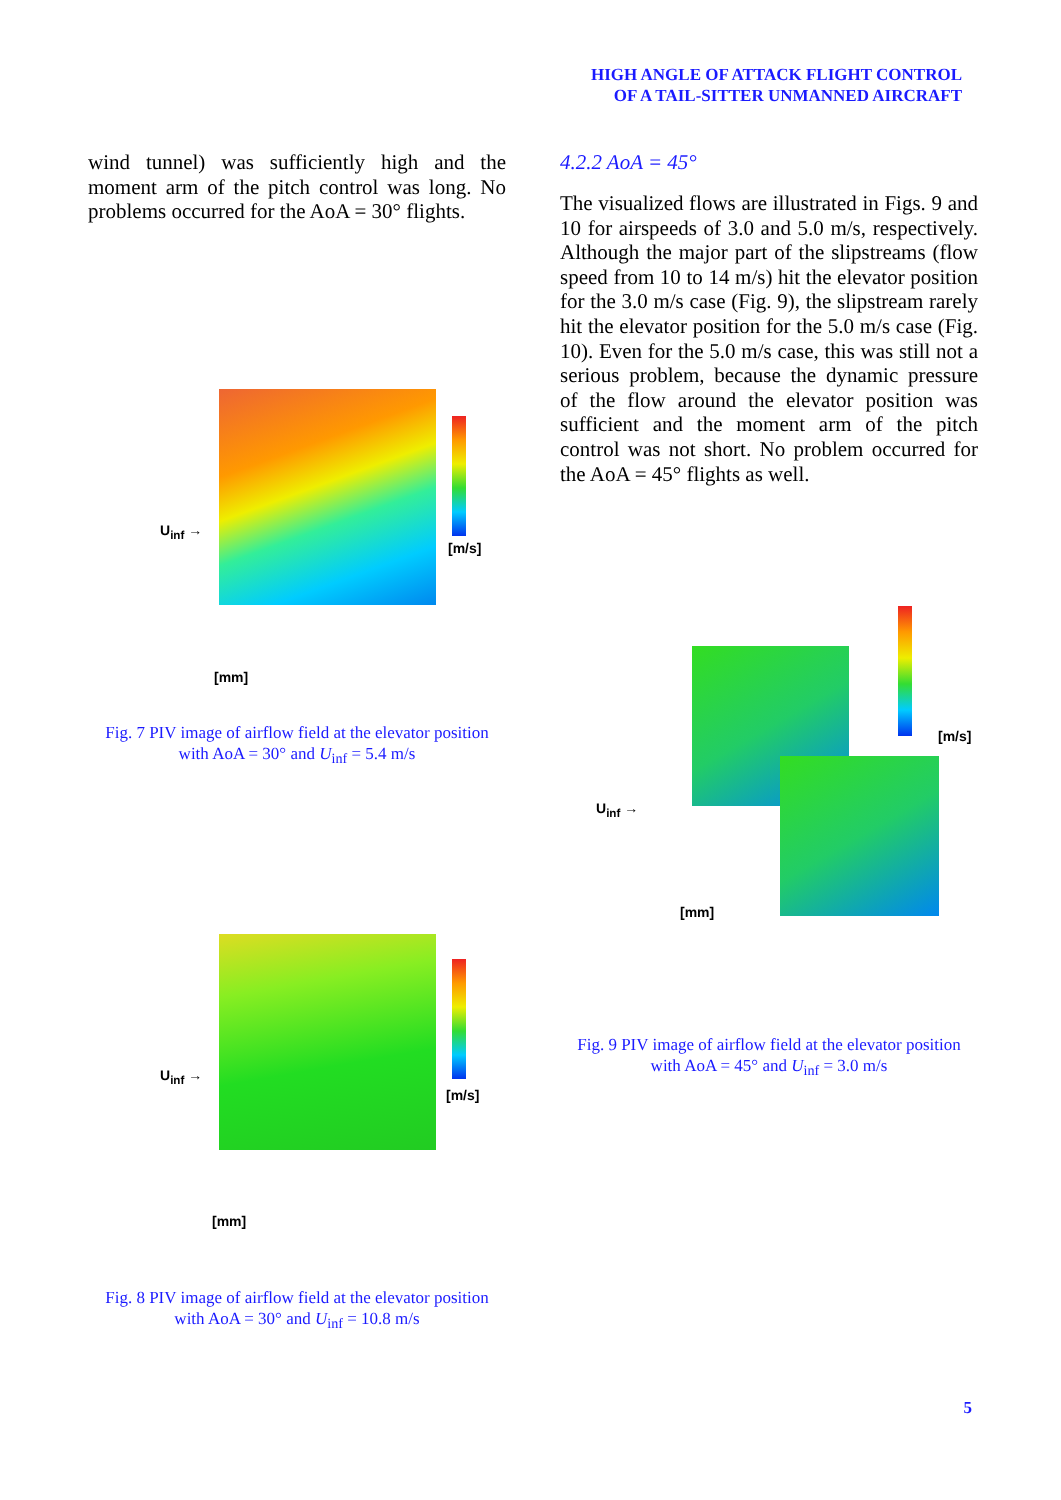HIGH ANGLE OF ATTACK FLIGHT CONTROL
OF A TAIL-SITTER UNMANNED AIRCRAFT
wind tunnel) was sufficiently high and the moment arm of the pitch control was long. No problems occurred for the AoA = 30° flights.
U<sub>inf</sub> →
[m/s]
[mm]
Fig. 7 PIV image of airflow field at the elevator position
with AoA = 30° and U<sub>inf</sub> = 5.4 m/s
U<sub>inf</sub> →
[m/s]
[mm]
Fig. 8 PIV image of airflow field at the elevator position
with AoA = 30° and U<sub>inf</sub> = 10.8 m/s
4.2.2 AoA = 45°
The visualized flows are illustrated in Figs. 9 and 10 for airspeeds of 3.0 and 5.0 m/s, respectively. Although the major part of the slipstreams (flow speed from 10 to 14 m/s) hit the elevator position for the 3.0 m/s case (Fig. 9), the slipstream rarely hit the elevator position for the 5.0 m/s case (Fig. 10). Even for the 5.0 m/s case, this was still not a serious problem, because the dynamic pressure of the flow around the elevator position was sufficient and the moment arm of the pitch control was not short. No problem occurred for the AoA = 45° flights as well.
U<sub>inf</sub> →
[m/s]
[mm]
Fig. 9 PIV image of airflow field at the elevator position
with AoA = 45° and U<sub>inf</sub> = 3.0 m/s
5